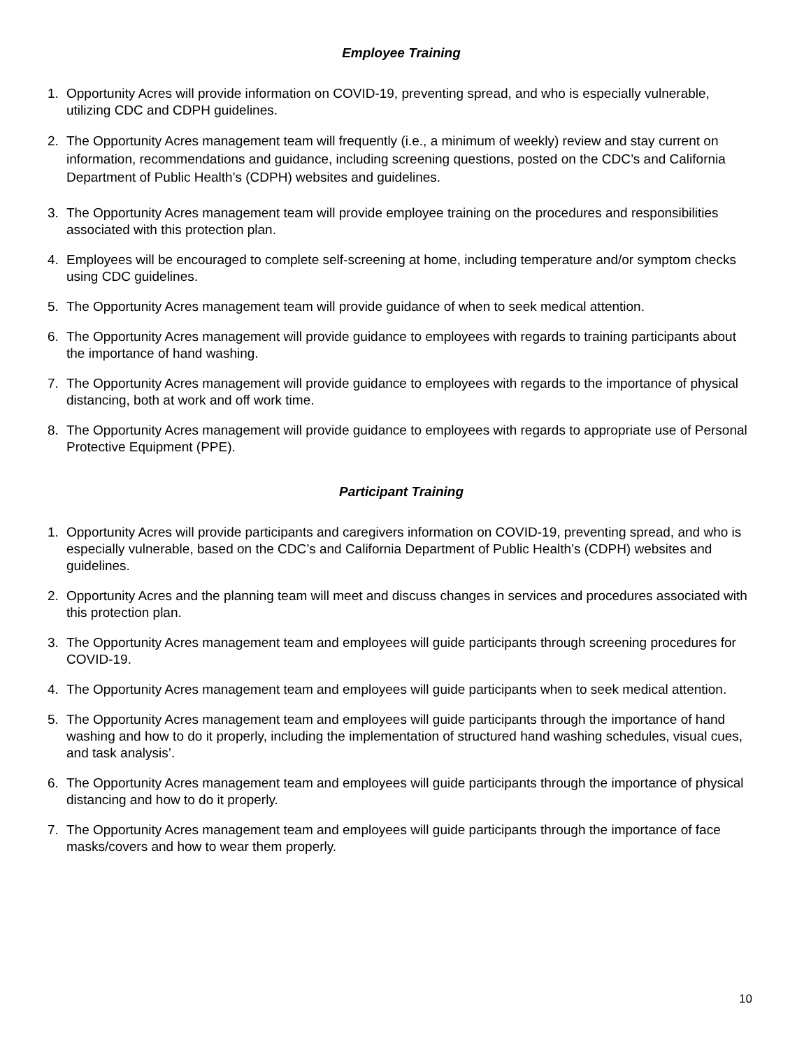Employee Training
1. Opportunity Acres will provide information on COVID-19, preventing spread, and who is especially vulnerable, utilizing CDC and CDPH guidelines.
2. The Opportunity Acres management team will frequently (i.e., a minimum of weekly) review and stay current on information, recommendations and guidance, including screening questions, posted on the CDC’s and California Department of Public Health’s (CDPH) websites and guidelines.
3. The Opportunity Acres management team will provide employee training on the procedures and responsibilities associated with this protection plan.
4. Employees will be encouraged to complete self-screening at home, including temperature and/or symptom checks using CDC guidelines.
5. The Opportunity Acres management team will provide guidance of when to seek medical attention.
6. The Opportunity Acres management will provide guidance to employees with regards to training participants about the importance of hand washing.
7. The Opportunity Acres management will provide guidance to employees with regards to the importance of physical distancing, both at work and off work time.
8. The Opportunity Acres management will provide guidance to employees with regards to appropriate use of Personal Protective Equipment (PPE).
Participant Training
1. Opportunity Acres will provide participants and caregivers information on COVID-19, preventing spread, and who is especially vulnerable, based on the CDC’s and California Department of Public Health’s (CDPH) websites and guidelines.
2. Opportunity Acres and the planning team will meet and discuss changes in services and procedures associated with this protection plan.
3. The Opportunity Acres management team and employees will guide participants through screening procedures for COVID-19.
4. The Opportunity Acres management team and employees will guide participants when to seek medical attention.
5. The Opportunity Acres management team and employees will guide participants through the importance of hand washing and how to do it properly, including the implementation of structured hand washing schedules, visual cues, and task analysis’.
6. The Opportunity Acres management team and employees will guide participants through the importance of physical distancing and how to do it properly.
7. The Opportunity Acres management team and employees will guide participants through the importance of face masks/covers and how to wear them properly.
10